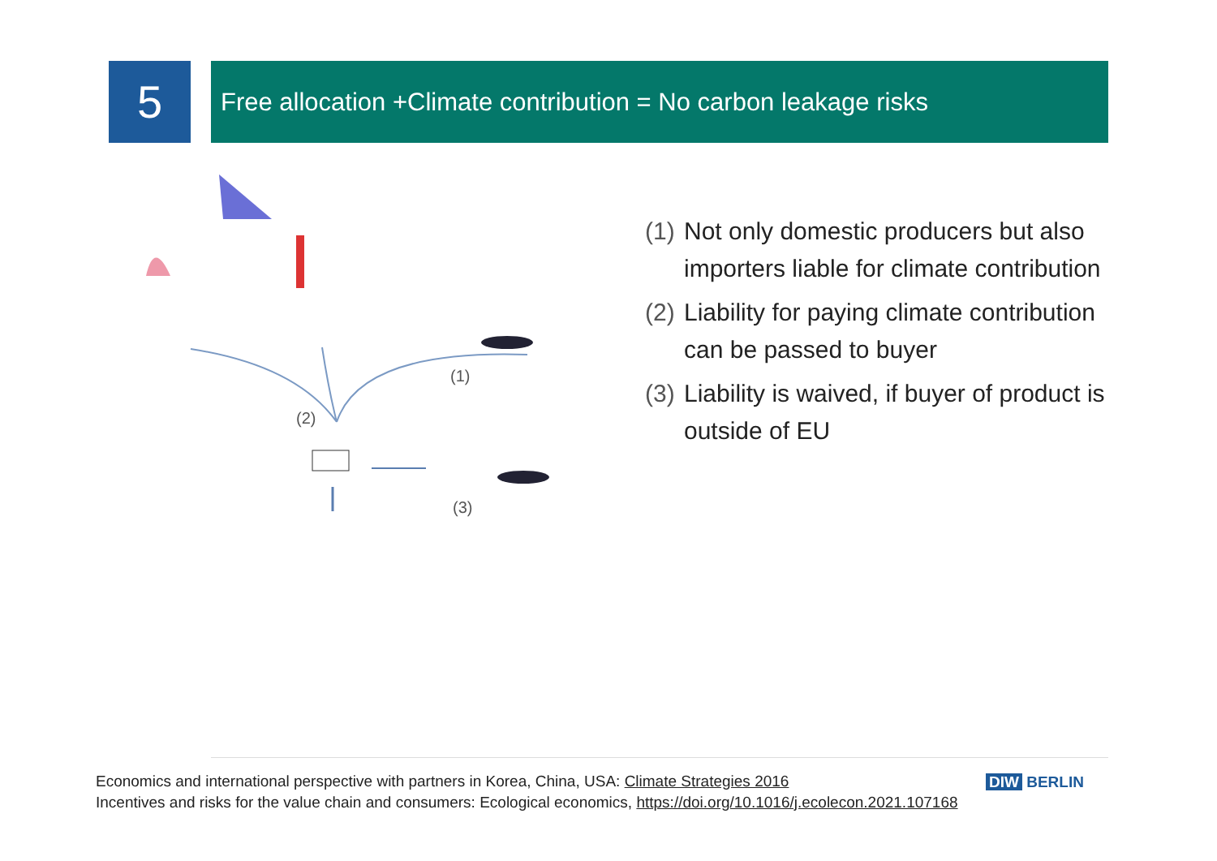5
Free allocation +Climate contribution = No carbon leakage risks
(1)
(2)
(3)
(1)
Not only domestic producers but also importers liable for climate contribution
(2)
Liability for paying climate contribution can be passed to buyer
(3)
Liability is waived, if buyer of product is outside of EU
Economics and international perspective with partners in Korea, China, USA: Climate Strategies 2016
Incentives and risks for the value chain and consumers: Ecological economics, https://doi.org/10.1016/j.ecolecon.2021.107168
DIW BERLIN